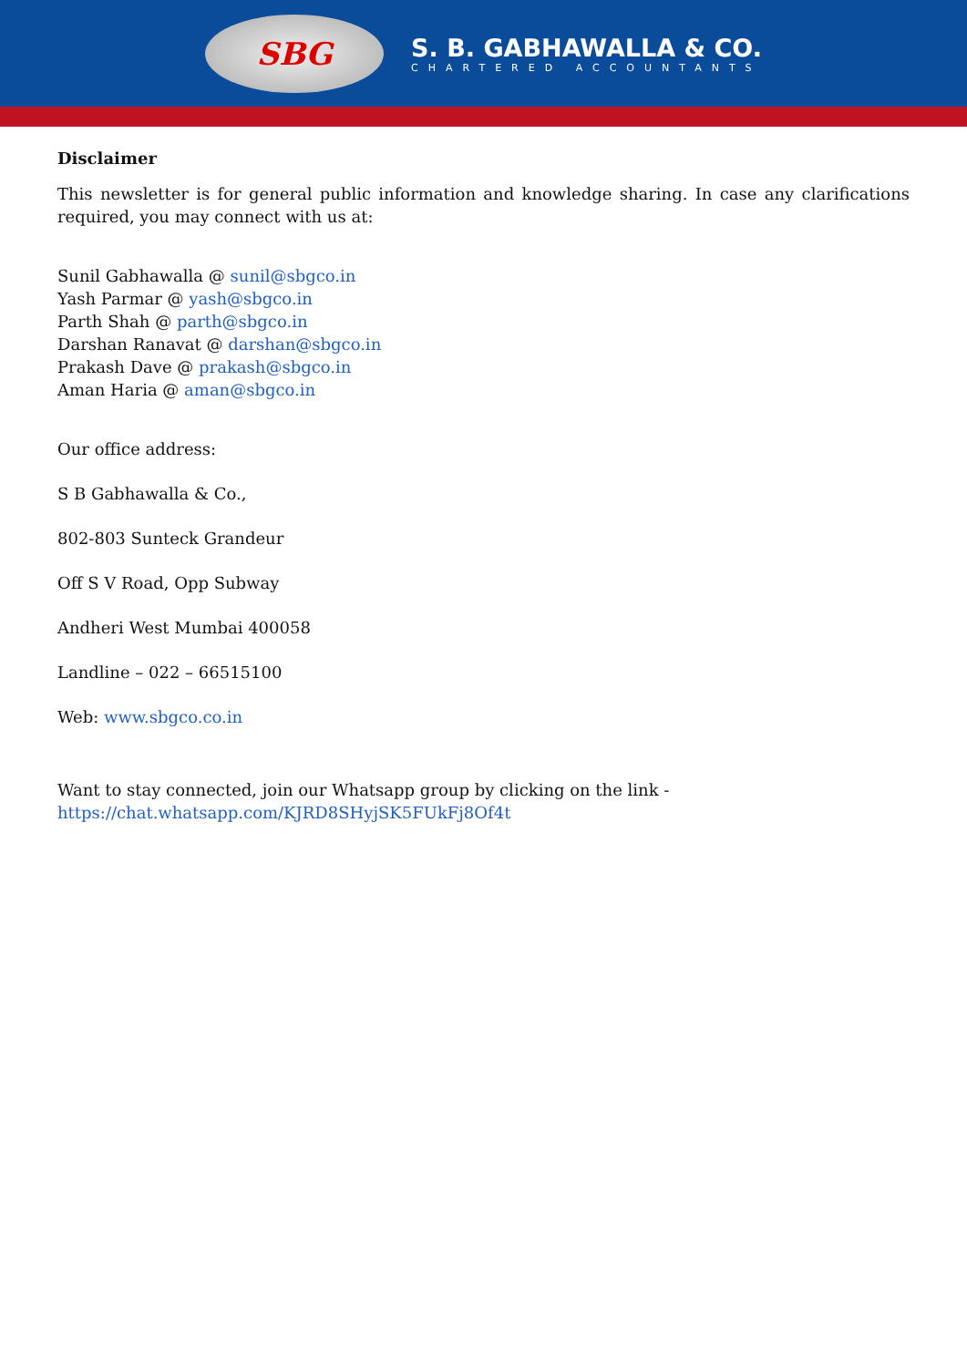SBG
S. B. GABHAWALLA & CO.
CHARTERED ACCOUNTANTS
Disclaimer
This newsletter is for general public information and knowledge sharing. In case any clarifications required, you may connect with us at:
Sunil Gabhawalla @ sunil@sbgco.in
Yash Parmar @ yash@sbgco.in
Parth Shah @ parth@sbgco.in
Darshan Ranavat @ darshan@sbgco.in
Prakash Dave @ prakash@sbgco.in
Aman Haria @ aman@sbgco.in
Our office address:
S B Gabhawalla & Co.,
802-803 Sunteck Grandeur
Off S V Road, Opp Subway
Andheri West Mumbai 400058
Landline – 022 – 66515100
Web: www.sbgco.co.in
Want to stay connected, join our Whatsapp group by clicking on the link -
https://chat.whatsapp.com/KJRD8SHyjSK5FUkFj8Of4t